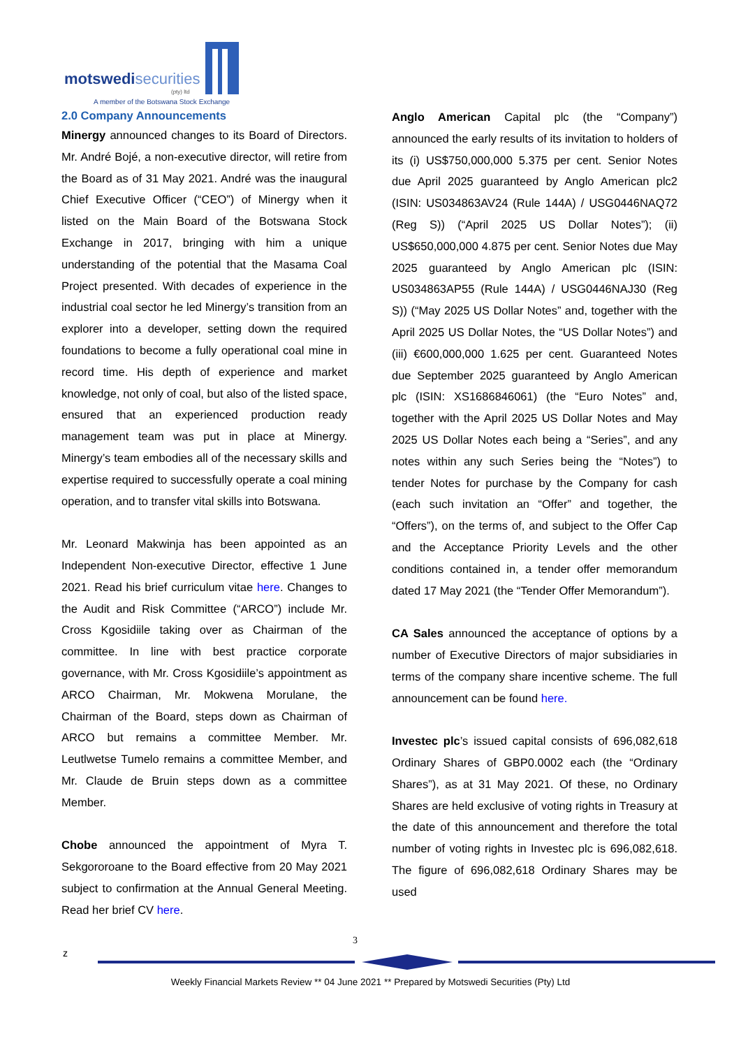motswedisecurities
(pty) ltd
A member of the Botswana Stock Exchange
2.0 Company Announcements
Minergy announced changes to its Board of Directors. Mr. André Bojé, a non-executive director, will retire from the Board as of 31 May 2021. André was the inaugural Chief Executive Officer (“CEO”) of Minergy when it listed on the Main Board of the Botswana Stock Exchange in 2017, bringing with him a unique understanding of the potential that the Masama Coal Project presented. With decades of experience in the industrial coal sector he led Minergy’s transition from an explorer into a developer, setting down the required foundations to become a fully operational coal mine in record time. His depth of experience and market knowledge, not only of coal, but also of the listed space, ensured that an experienced production ready management team was put in place at Minergy. Minergy’s team embodies all of the necessary skills and expertise required to successfully operate a coal mining operation, and to transfer vital skills into Botswana.
Mr. Leonard Makwinja has been appointed as an Independent Non-executive Director, effective 1 June 2021. Read his brief curriculum vitae here. Changes to the Audit and Risk Committee (“ARCO”) include Mr. Cross Kgosidiile taking over as Chairman of the committee. In line with best practice corporate governance, with Mr. Cross Kgosidiile’s appointment as ARCO Chairman, Mr. Mokwena Morulane, the Chairman of the Board, steps down as Chairman of ARCO but remains a committee Member. Mr. Leutlwetse Tumelo remains a committee Member, and Mr. Claude de Bruin steps down as a committee Member.
Chobe announced the appointment of Myra T. Sekgororoane to the Board effective from 20 May 2021 subject to confirmation at the Annual General Meeting. Read her brief CV here.
Anglo American Capital plc (the “Company”) announced the early results of its invitation to holders of its (i) US$750,000,000 5.375 per cent. Senior Notes due April 2025 guaranteed by Anglo American plc2 (ISIN: US034863AV24 (Rule 144A) / USG0446NAQ72 (Reg S)) (“April 2025 US Dollar Notes”); (ii) US$650,000,000 4.875 per cent. Senior Notes due May 2025 guaranteed by Anglo American plc (ISIN: US034863AP55 (Rule 144A) / USG0446NAJ30 (Reg S)) (“May 2025 US Dollar Notes” and, together with the April 2025 US Dollar Notes, the “US Dollar Notes”) and (iii) €600,000,000 1.625 per cent. Guaranteed Notes due September 2025 guaranteed by Anglo American plc (ISIN: XS1686846061) (the “Euro Notes” and, together with the April 2025 US Dollar Notes and May 2025 US Dollar Notes each being a “Series”, and any notes within any such Series being the “Notes”) to tender Notes for purchase by the Company for cash (each such invitation an “Offer” and together, the “Offers”), on the terms of, and subject to the Offer Cap and the Acceptance Priority Levels and the other conditions contained in, a tender offer memorandum dated 17 May 2021 (the “Tender Offer Memorandum”).
CA Sales announced the acceptance of options by a number of Executive Directors of major subsidiaries in terms of the company share incentive scheme. The full announcement can be found here.
Investec plc’s issued capital consists of 696,082,618 Ordinary Shares of GBP0.0002 each (the “Ordinary Shares”), as at 31 May 2021. Of these, no Ordinary Shares are held exclusive of voting rights in Treasury at the date of this announcement and therefore the total number of voting rights in Investec plc is 696,082,618. The figure of 696,082,618 Ordinary Shares may be used
3
z
Weekly Financial Markets Review ** 04 June 2021 ** Prepared by Motswedi Securities (Pty) Ltd